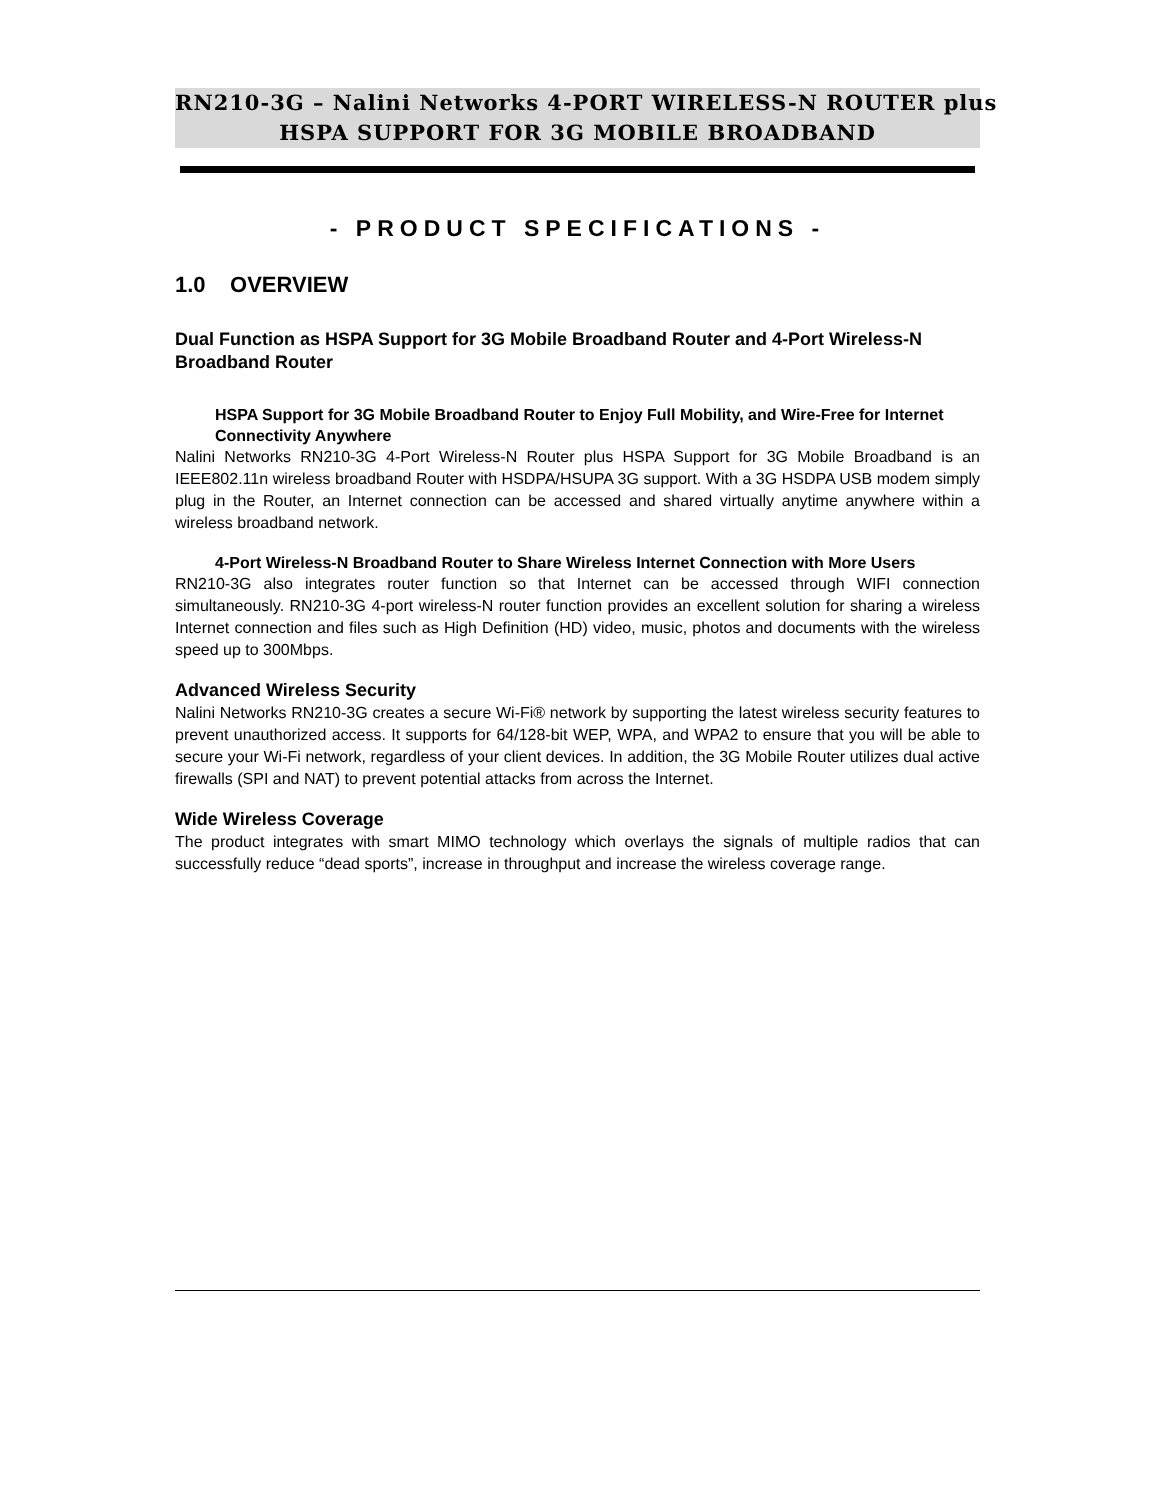RN210-3G – Nalini Networks 4-PORT WIRELESS-N ROUTER plus
HSPA SUPPORT FOR 3G MOBILE BROADBAND
- PRODUCT SPECIFICATIONS -
1.0 OVERVIEW
Dual Function as HSPA Support for 3G Mobile Broadband Router and 4-Port Wireless-N Broadband Router
HSPA Support for 3G Mobile Broadband Router to Enjoy Full Mobility, and Wire-Free for Internet Connectivity Anywhere
Nalini Networks RN210-3G 4-Port Wireless-N Router plus HSPA Support for 3G Mobile Broadband is an IEEE802.11n wireless broadband Router with HSDPA/HSUPA 3G support. With a 3G HSDPA USB modem simply plug in the Router, an Internet connection can be accessed and shared virtually anytime anywhere within a wireless broadband network.
4-Port Wireless-N Broadband Router to Share Wireless Internet Connection with More Users
RN210-3G also integrates router function so that Internet can be accessed through WIFI connection simultaneously. RN210-3G 4-port wireless-N router function provides an excellent solution for sharing a wireless Internet connection and files such as High Definition (HD) video, music, photos and documents with the wireless speed up to 300Mbps.
Advanced Wireless Security
Nalini Networks RN210-3G creates a secure Wi-Fi® network by supporting the latest wireless security features to prevent unauthorized access. It supports for 64/128-bit WEP, WPA, and WPA2 to ensure that you will be able to secure your Wi-Fi network, regardless of your client devices. In addition, the 3G Mobile Router utilizes dual active firewalls (SPI and NAT) to prevent potential attacks from across the Internet.
Wide Wireless Coverage
The product integrates with smart MIMO technology which overlays the signals of multiple radios that can successfully reduce “dead sports”, increase in throughput and increase the wireless coverage range.